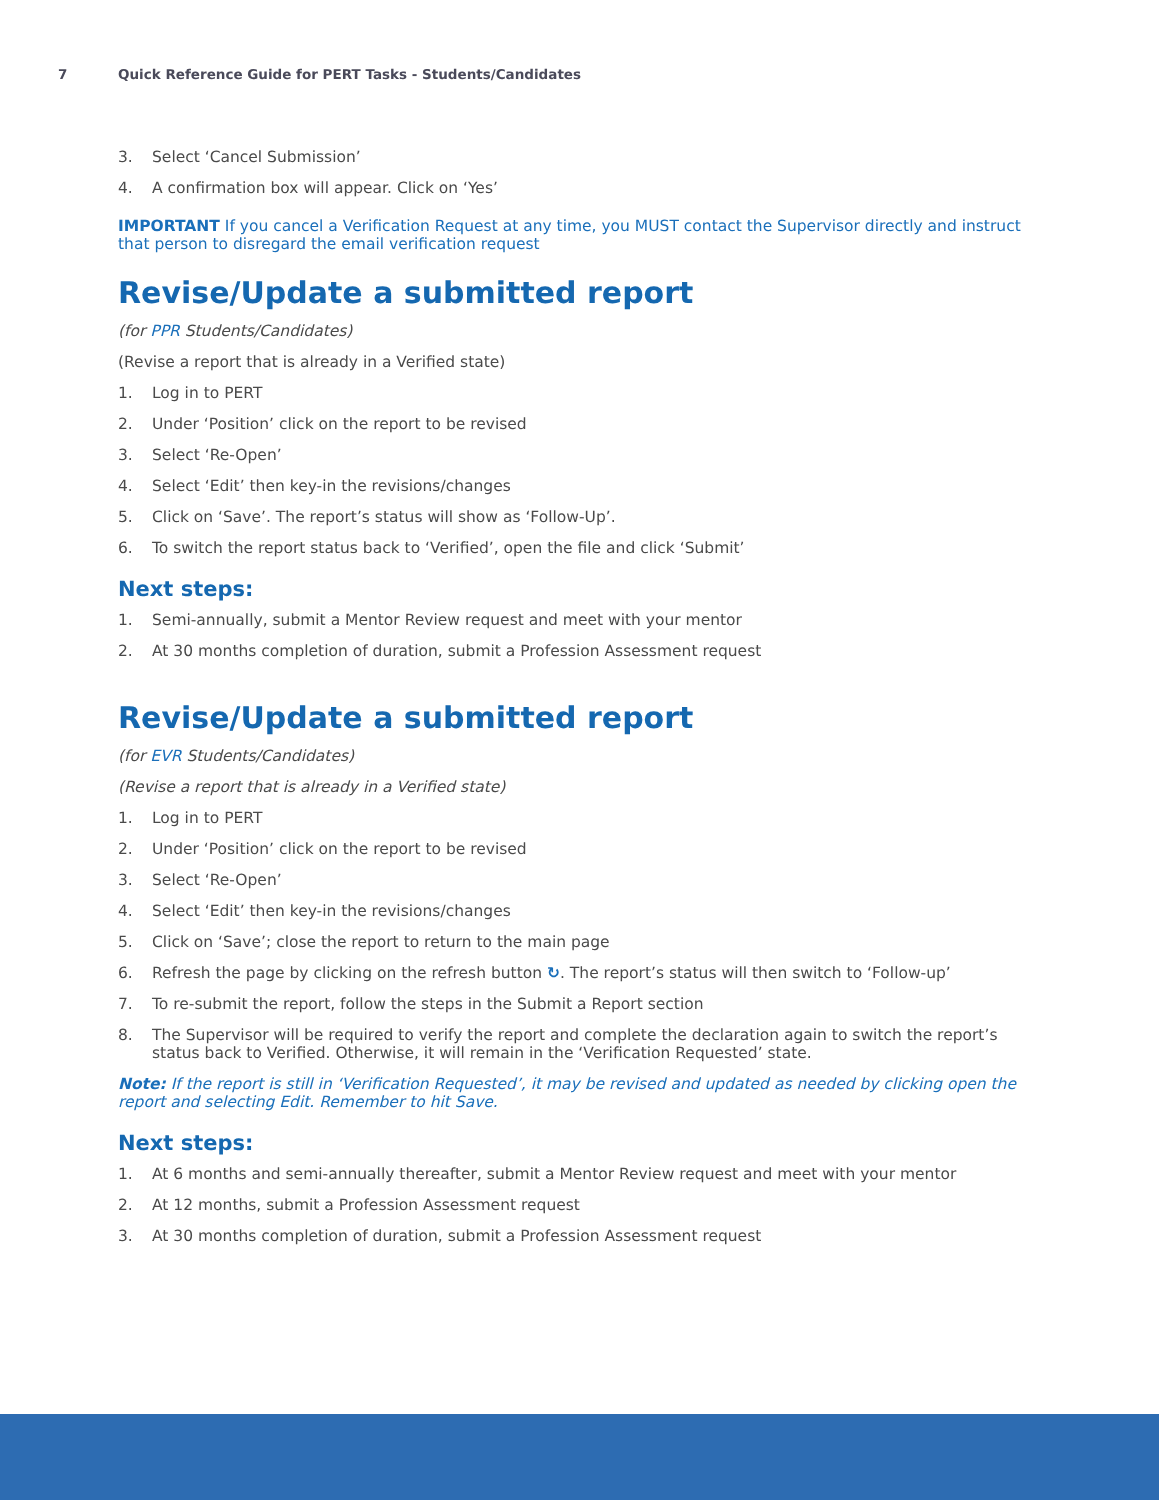7 Quick Reference Guide for PERT Tasks - Students/Candidates
3. Select ‘Cancel Submission’
4. A confirmation box will appear. Click on ‘Yes’
IMPORTANT If you cancel a Verification Request at any time, you MUST contact the Supervisor directly and instruct that person to disregard the email verification request
Revise/Update a submitted report
(for PPR Students/Candidates)
(Revise a report that is already in a Verified state)
1. Log in to PERT
2. Under ‘Position’ click on the report to be revised
3. Select ‘Re-Open’
4. Select ‘Edit’ then key-in the revisions/changes
5. Click on ‘Save’. The report’s status will show as ‘Follow-Up’.
6. To switch the report status back to ‘Verified’, open the file and click ‘Submit’
Next steps:
1. Semi-annually, submit a Mentor Review request and meet with your mentor
2. At 30 months completion of duration, submit a Profession Assessment request
Revise/Update a submitted report
(for EVR Students/Candidates)
(Revise a report that is already in a Verified state)
1. Log in to PERT
2. Under ‘Position’ click on the report to be revised
3. Select ‘Re-Open’
4. Select ‘Edit’ then key-in the revisions/changes
5. Click on ‘Save’; close the report to return to the main page
6. Refresh the page by clicking on the refresh button ↻. The report’s status will then switch to ‘Follow-up’
7. To re-submit the report, follow the steps in the Submit a Report section
8. The Supervisor will be required to verify the report and complete the declaration again to switch the report’s status back to Verified. Otherwise, it will remain in the ‘Verification Requested’ state.
Note: If the report is still in ‘Verification Requested’, it may be revised and updated as needed by clicking open the report and selecting Edit. Remember to hit Save.
Next steps:
1. At 6 months and semi-annually thereafter, submit a Mentor Review request and meet with your mentor
2. At 12 months, submit a Profession Assessment request
3. At 30 months completion of duration, submit a Profession Assessment request